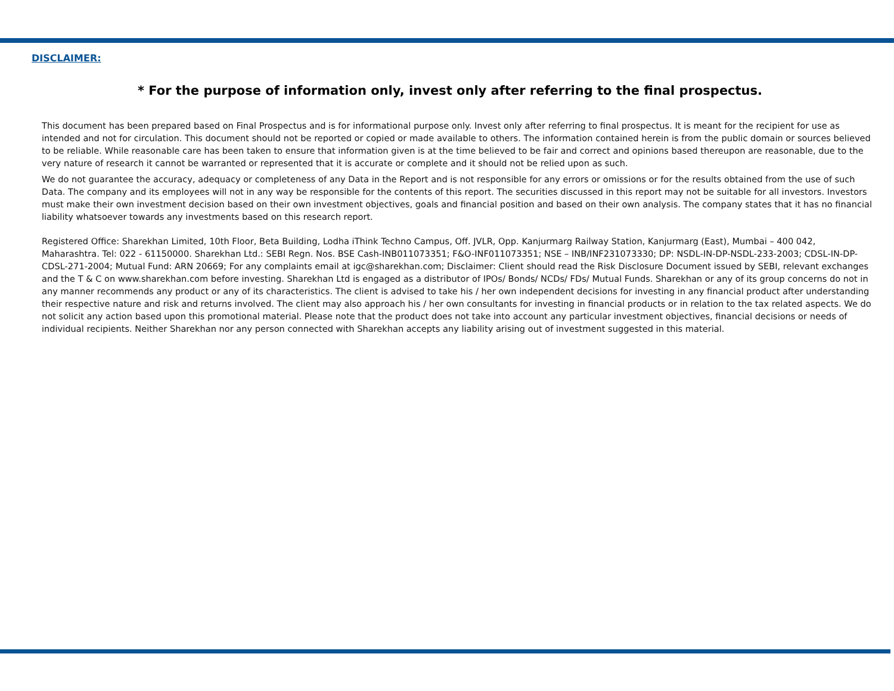DISCLAIMER:
* For the purpose of information only, invest only after referring to the final prospectus.
This document has been prepared based on Final Prospectus and is for informational purpose only. Invest only after referring to final prospectus. It is meant for the recipient for use as intended and not for circulation. This document should not be reported or copied or made available to others. The information contained herein is from the public domain or sources believed to be reliable. While reasonable care has been taken to ensure that information given is at the time believed to be fair and correct and opinions based thereupon are reasonable, due to the very nature of research it cannot be warranted or represented that it is accurate or complete and it should not be relied upon as such.
We do not guarantee the accuracy, adequacy or completeness of any Data in the Report and is not responsible for any errors or omissions or for the results obtained from the use of such Data. The company and its employees will not in any way be responsible for the contents of this report. The securities discussed in this report may not be suitable for all investors. Investors must make their own investment decision based on their own investment objectives, goals and financial position and based on their own analysis. The company states that it has no financial liability whatsoever towards any investments based on this research report.
Registered Office: Sharekhan Limited, 10th Floor, Beta Building, Lodha iThink Techno Campus, Off. JVLR, Opp. Kanjurmarg Railway Station, Kanjurmarg (East), Mumbai – 400 042, Maharashtra. Tel: 022 - 61150000. Sharekhan Ltd.: SEBI Regn. Nos. BSE Cash-INB011073351; F&O-INF011073351; NSE – INB/INF231073330; DP: NSDL-IN-DP-NSDL-233-2003; CDSL-IN-DP-CDSL-271-2004; Mutual Fund: ARN 20669; For any complaints email at igc@sharekhan.com; Disclaimer: Client should read the Risk Disclosure Document issued by SEBI, relevant exchanges and the T & C on www.sharekhan.com before investing. Sharekhan Ltd is engaged as a distributor of IPOs/ Bonds/ NCDs/ FDs/ Mutual Funds. Sharekhan or any of its group concerns do not in any manner recommends any product or any of its characteristics. The client is advised to take his / her own independent decisions for investing in any financial product after understanding their respective nature and risk and returns involved. The client may also approach his / her own consultants for investing in financial products or in relation to the tax related aspects. We do not solicit any action based upon this promotional material. Please note that the product does not take into account any particular investment objectives, financial decisions or needs of individual recipients. Neither Sharekhan nor any person connected with Sharekhan accepts any liability arising out of investment suggested in this material.